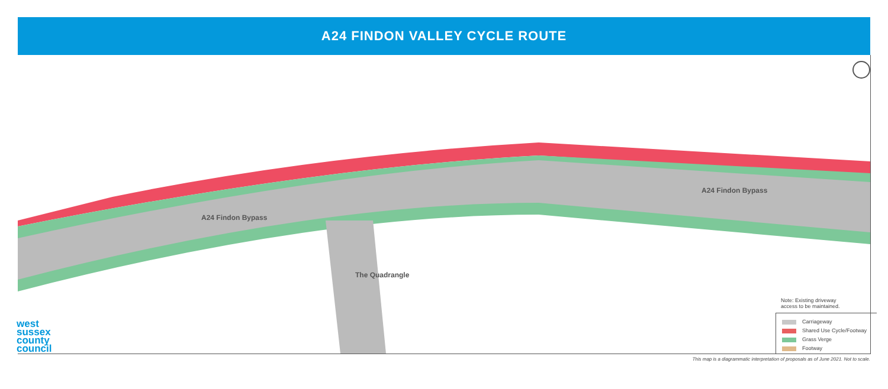A24 FINDON VALLEY CYCLE ROUTE
A24 Findon Bypass
A24 Findon Bypass
The Quadrangle
Note: Existing driveway
access to be maintained.
Carriageway
Shared Use Cycle/Footway
Grass Verge
Footway
west
sussex
county
council
This map is a diagrammatic interpretation of proposals as of June 2021. Not to scale.